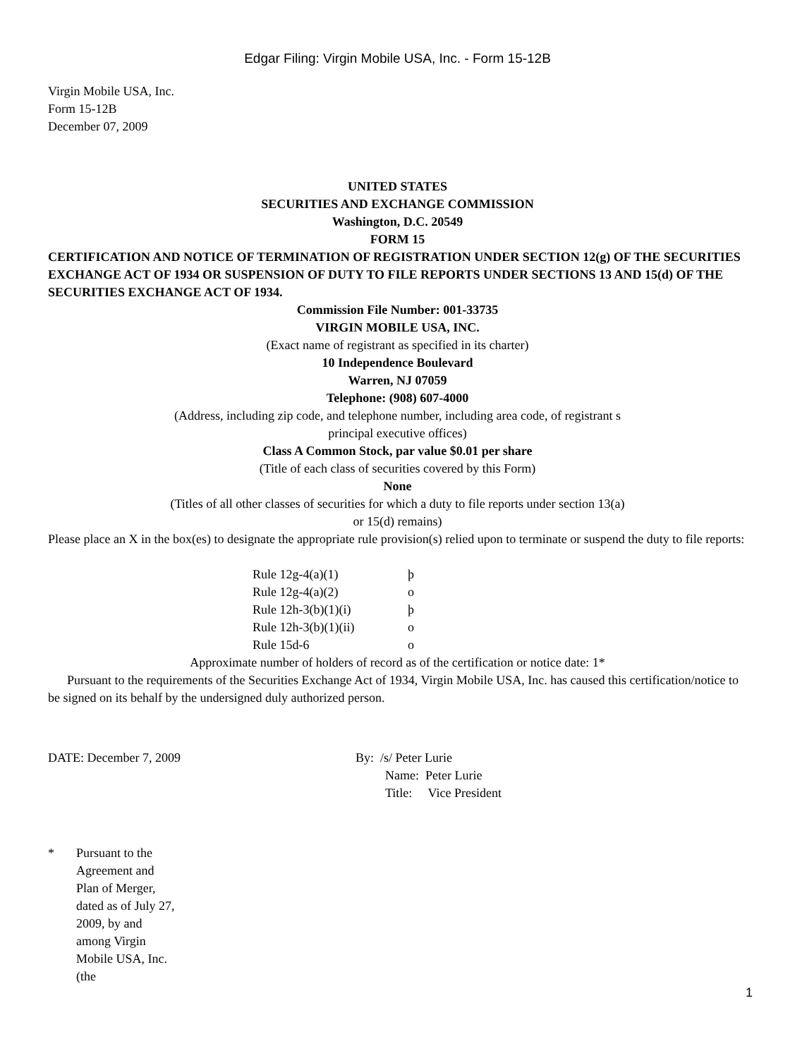Edgar Filing: Virgin Mobile USA, Inc. - Form 15-12B
Virgin Mobile USA, Inc.
Form 15-12B
December 07, 2009
UNITED STATES
SECURITIES AND EXCHANGE COMMISSION
Washington, D.C. 20549
FORM 15
CERTIFICATION AND NOTICE OF TERMINATION OF REGISTRATION UNDER SECTION 12(g) OF THE SECURITIES EXCHANGE ACT OF 1934 OR SUSPENSION OF DUTY TO FILE REPORTS UNDER SECTIONS 13 AND 15(d) OF THE SECURITIES EXCHANGE ACT OF 1934.
Commission File Number: 001-33735
VIRGIN MOBILE USA, INC.
(Exact name of registrant as specified in its charter)
10 Independence Boulevard
Warren, NJ 07059
Telephone: (908) 607-4000
(Address, including zip code, and telephone number, including area code, of registrant s
principal executive offices)
Class A Common Stock, par value $0.01 per share
(Title of each class of securities covered by this Form)
None
(Titles of all other classes of securities for which a duty to file reports under section 13(a)
or 15(d) remains)
Please place an X in the box(es) to designate the appropriate rule provision(s) relied upon to terminate or suspend the duty to file reports:
| Rule 12g-4(a)(1) | þ |
| Rule 12g-4(a)(2) | o |
| Rule 12h-3(b)(1)(i) | þ |
| Rule 12h-3(b)(1)(ii) | o |
| Rule 15d-6 | o |
Approximate number of holders of record as of the certification or notice date: 1*
Pursuant to the requirements of the Securities Exchange Act of 1934, Virgin Mobile USA, Inc. has caused this certification/notice to be signed on its behalf by the undersigned duly authorized person.
DATE: December 7, 2009 By: /s/ Peter Lurie
Name: Peter Lurie
Title: Vice President
* Pursuant to the Agreement and Plan of Merger, dated as of July 27, 2009, by and among Virgin Mobile USA, Inc. (the
1